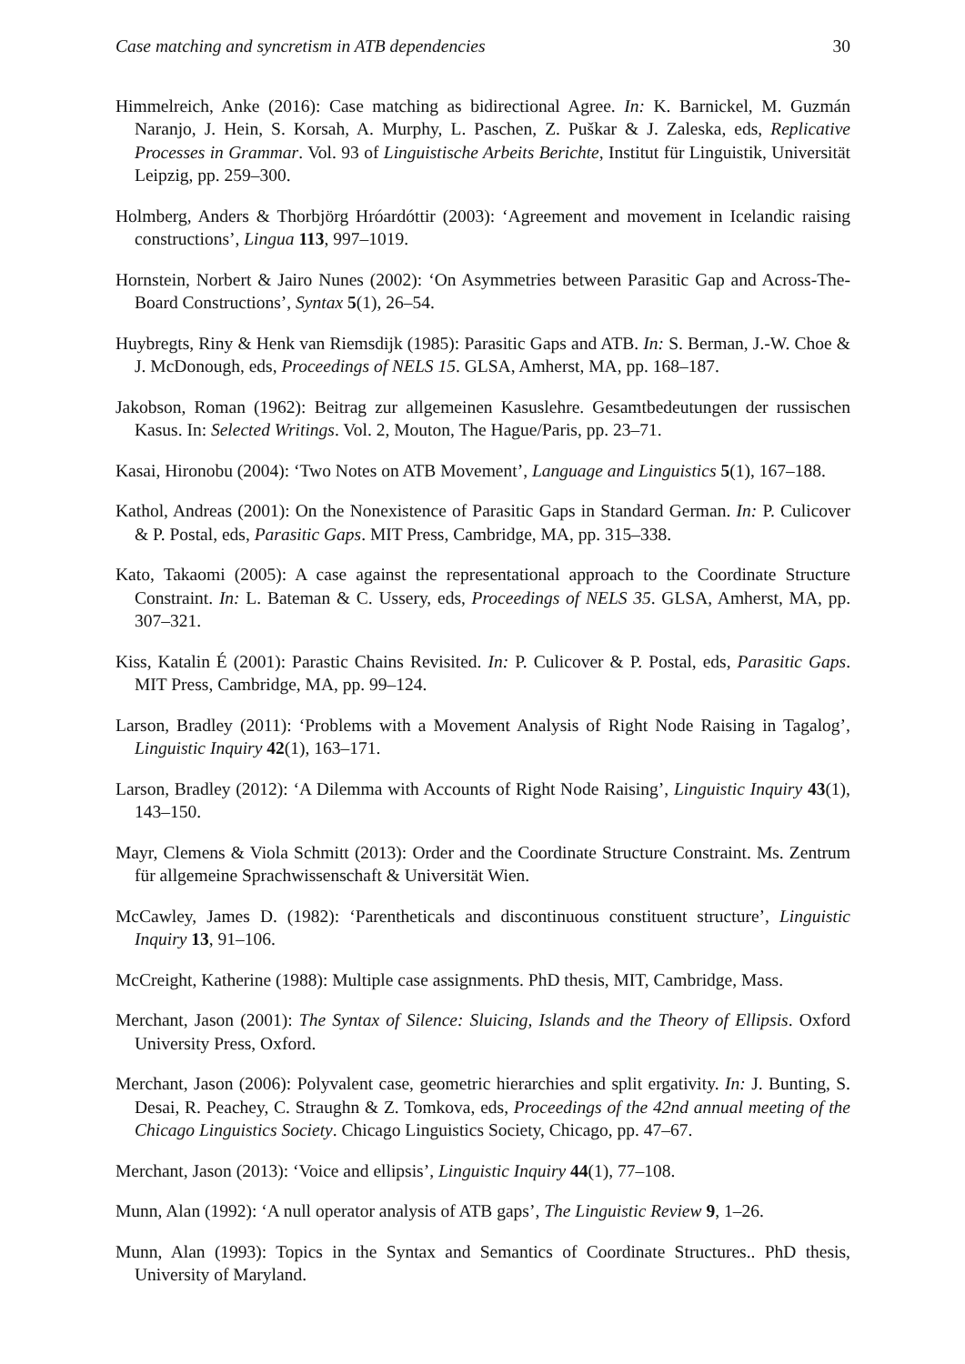Case matching and syncretism in ATB dependencies 30
Himmelreich, Anke (2016): Case matching as bidirectional Agree. In: K. Barnickel, M. Guzmán Naranjo, J. Hein, S. Korsah, A. Murphy, L. Paschen, Z. Puškar & J. Zaleska, eds, Replicative Processes in Grammar. Vol. 93 of Linguistische Arbeits Berichte, Institut für Linguistik, Universität Leipzig, pp. 259–300.
Holmberg, Anders & Thorbjörg Hróardóttir (2003): ‘Agreement and movement in Icelandic raising constructions’, Lingua 113, 997–1019.
Hornstein, Norbert & Jairo Nunes (2002): ‘On Asymmetries between Parasitic Gap and Across-The-Board Constructions’, Syntax 5(1), 26–54.
Huybregts, Riny & Henk van Riemsdijk (1985): Parasitic Gaps and ATB. In: S. Berman, J.-W. Choe & J. McDonough, eds, Proceedings of NELS 15. GLSA, Amherst, MA, pp. 168–187.
Jakobson, Roman (1962): Beitrag zur allgemeinen Kasuslehre. Gesamtbedeutungen der russischen Kasus. In: Selected Writings. Vol. 2, Mouton, The Hague/Paris, pp. 23–71.
Kasai, Hironobu (2004): ‘Two Notes on ATB Movement’, Language and Linguistics 5(1), 167–188.
Kathol, Andreas (2001): On the Nonexistence of Parasitic Gaps in Standard German. In: P. Culicover & P. Postal, eds, Parasitic Gaps. MIT Press, Cambridge, MA, pp. 315–338.
Kato, Takaomi (2005): A case against the representational approach to the Coordinate Structure Constraint. In: L. Bateman & C. Ussery, eds, Proceedings of NELS 35. GLSA, Amherst, MA, pp. 307–321.
Kiss, Katalin É (2001): Parastic Chains Revisited. In: P. Culicover & P. Postal, eds, Parasitic Gaps. MIT Press, Cambridge, MA, pp. 99–124.
Larson, Bradley (2011): ‘Problems with a Movement Analysis of Right Node Raising in Tagalog’, Linguistic Inquiry 42(1), 163–171.
Larson, Bradley (2012): ‘A Dilemma with Accounts of Right Node Raising’, Linguistic Inquiry 43(1), 143–150.
Mayr, Clemens & Viola Schmitt (2013): Order and the Coordinate Structure Constraint. Ms. Zentrum für allgemeine Sprachwissenschaft & Universität Wien.
McCawley, James D. (1982): ‘Parentheticals and discontinuous constituent structure’, Linguistic Inquiry 13, 91–106.
McCreight, Katherine (1988): Multiple case assignments. PhD thesis, MIT, Cambridge, Mass.
Merchant, Jason (2001): The Syntax of Silence: Sluicing, Islands and the Theory of Ellipsis. Oxford University Press, Oxford.
Merchant, Jason (2006): Polyvalent case, geometric hierarchies and split ergativity. In: J. Bunting, S. Desai, R. Peachey, C. Straughn & Z. Tomkova, eds, Proceedings of the 42nd annual meeting of the Chicago Linguistics Society. Chicago Linguistics Society, Chicago, pp. 47–67.
Merchant, Jason (2013): ‘Voice and ellipsis’, Linguistic Inquiry 44(1), 77–108.
Munn, Alan (1992): ‘A null operator analysis of ATB gaps’, The Linguistic Review 9, 1–26.
Munn, Alan (1993): Topics in the Syntax and Semantics of Coordinate Structures.. PhD thesis, University of Maryland.